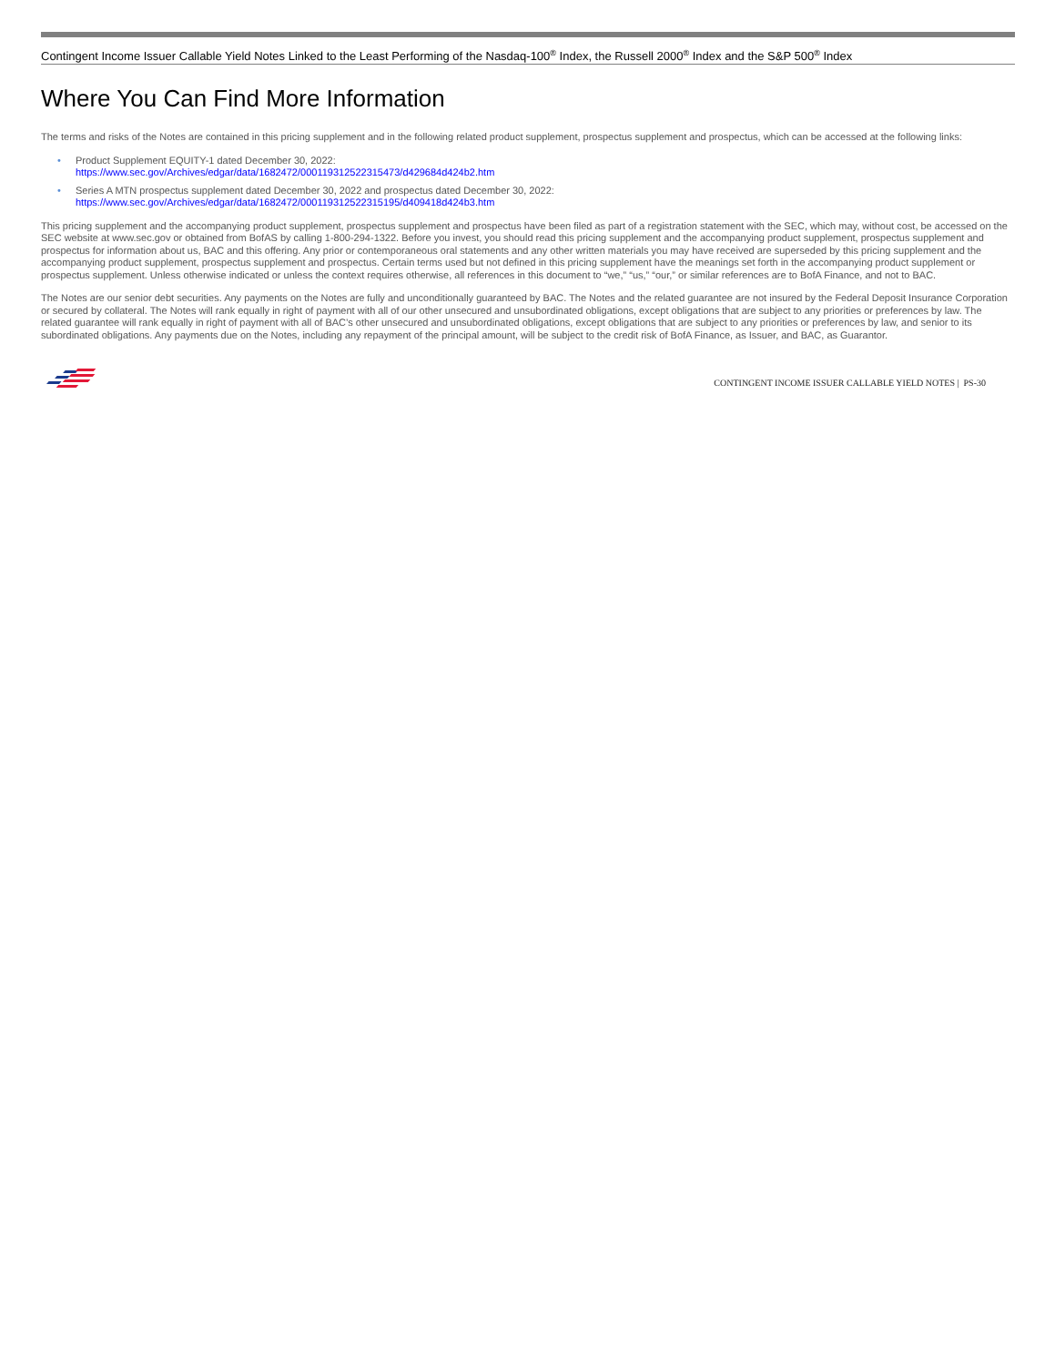Contingent Income Issuer Callable Yield Notes Linked to the Least Performing of the Nasdaq-100<sup>®</sup> Index, the Russell 2000<sup>®</sup> Index and the S&P 500<sup>®</sup> Index
Where You Can Find More Information
The terms and risks of the Notes are contained in this pricing supplement and in the following related product supplement, prospectus supplement and prospectus, which can be accessed at the following links:
• Product Supplement EQUITY-1 dated December 30, 2022:
https://www.sec.gov/Archives/edgar/data/1682472/000119312522315473/d429684d424b2.htm
• Series A MTN prospectus supplement dated December 30, 2022 and prospectus dated December 30, 2022:
https://www.sec.gov/Archives/edgar/data/1682472/000119312522315195/d409418d424b3.htm
This pricing supplement and the accompanying product supplement, prospectus supplement and prospectus have been filed as part of a registration statement with the SEC, which may, without cost, be accessed on the SEC website at www.sec.gov or obtained from BofAS by calling 1-800-294-1322. Before you invest, you should read this pricing supplement and the accompanying product supplement, prospectus supplement and prospectus for information about us, BAC and this offering. Any prior or contemporaneous oral statements and any other written materials you may have received are superseded by this pricing supplement and the accompanying product supplement, prospectus supplement and prospectus. Certain terms used but not defined in this pricing supplement have the meanings set forth in the accompanying product supplement or prospectus supplement. Unless otherwise indicated or unless the context requires otherwise, all references in this document to “we,” “us,” “our,” or similar references are to BofA Finance, and not to BAC.
The Notes are our senior debt securities. Any payments on the Notes are fully and unconditionally guaranteed by BAC. The Notes and the related guarantee are not insured by the Federal Deposit Insurance Corporation or secured by collateral. The Notes will rank equally in right of payment with all of our other unsecured and unsubordinated obligations, except obligations that are subject to any priorities or preferences by law. The related guarantee will rank equally in right of payment with all of BAC’s other unsecured and unsubordinated obligations, except obligations that are subject to any priorities or preferences by law, and senior to its subordinated obligations. Any payments due on the Notes, including any repayment of the principal amount, will be subject to the credit risk of BofA Finance, as Issuer, and BAC, as Guarantor.
CONTINGENT INCOME ISSUER CALLABLE YIELD NOTES | PS-30